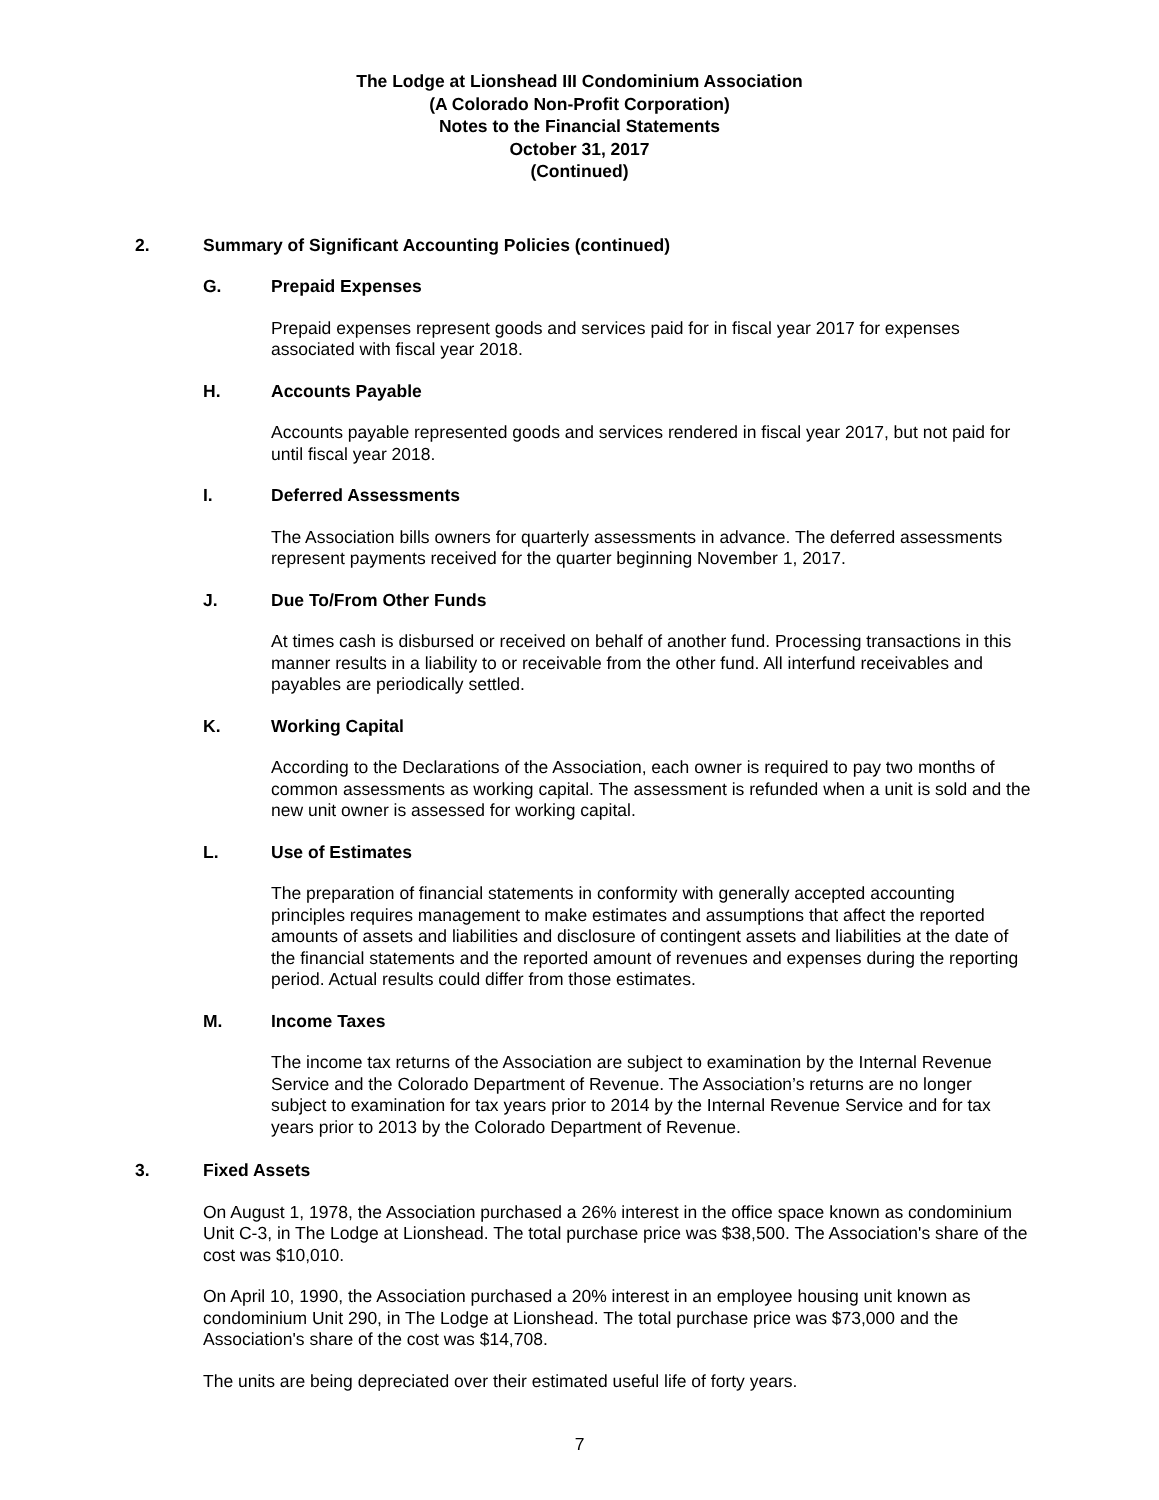The Lodge at Lionshead III Condominium Association
(A Colorado Non-Profit Corporation)
Notes to the Financial Statements
October 31, 2017
(Continued)
2. Summary of Significant Accounting Policies (continued)
G. Prepaid Expenses
Prepaid expenses represent goods and services paid for in fiscal year 2017 for expenses associated with fiscal year 2018.
H. Accounts Payable
Accounts payable represented goods and services rendered in fiscal year 2017, but not paid for until fiscal year 2018.
I. Deferred Assessments
The Association bills owners for quarterly assessments in advance. The deferred assessments represent payments received for the quarter beginning November 1, 2017.
J. Due To/From Other Funds
At times cash is disbursed or received on behalf of another fund. Processing transactions in this manner results in a liability to or receivable from the other fund. All interfund receivables and payables are periodically settled.
K. Working Capital
According to the Declarations of the Association, each owner is required to pay two months of common assessments as working capital. The assessment is refunded when a unit is sold and the new unit owner is assessed for working capital.
L. Use of Estimates
The preparation of financial statements in conformity with generally accepted accounting principles requires management to make estimates and assumptions that affect the reported amounts of assets and liabilities and disclosure of contingent assets and liabilities at the date of the financial statements and the reported amount of revenues and expenses during the reporting period. Actual results could differ from those estimates.
M. Income Taxes
The income tax returns of the Association are subject to examination by the Internal Revenue Service and the Colorado Department of Revenue. The Association’s returns are no longer subject to examination for tax years prior to 2014 by the Internal Revenue Service and for tax years prior to 2013 by the Colorado Department of Revenue.
3. Fixed Assets
On August 1, 1978, the Association purchased a 26% interest in the office space known as condominium Unit C-3, in The Lodge at Lionshead. The total purchase price was $38,500. The Association's share of the cost was $10,010.
On April 10, 1990, the Association purchased a 20% interest in an employee housing unit known as condominium Unit 290, in The Lodge at Lionshead. The total purchase price was $73,000 and the Association's share of the cost was $14,708.
The units are being depreciated over their estimated useful life of forty years.
7